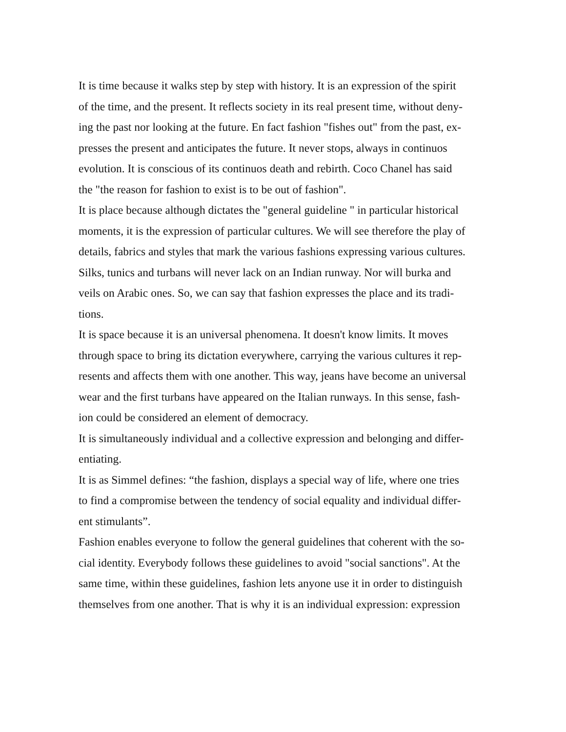It is time because it walks step by step with history. It is an expression of the spirit
of the time, and the present. It reflects society in its real present time, without deny-
ing the past nor looking at the future. En fact fashion "fishes out" from the past, ex-
presses the present and anticipates the future. It never stops, always in continuos
evolution. It is conscious of its continuos death and rebirth. Coco Chanel has said
the "the reason for fashion to exist is to be out of fashion".
It is place because although dictates the "general guideline " in particular historical
moments, it is the expression of particular cultures. We will see therefore the play of
details, fabrics and styles that mark the various fashions expressing various cultures.
Silks, tunics and turbans will never lack on an Indian runway. Nor will burka and
veils on Arabic ones. So, we can say that fashion expresses the place and its tradi-
tions.
It is space because it is an universal phenomena. It doesn't know limits. It moves
through space to bring its dictation everywhere, carrying the various cultures it rep-
resents and affects them with one another. This way, jeans have become an universal
wear and the first turbans have appeared on the Italian runways. In this sense, fash-
ion could be considered an element of democracy.
It is simultaneously individual and a collective expression and belonging and differ-
entiating.
It is as Simmel defines: “the fashion, displays a special way of life, where one tries
to find a compromise between the tendency of social equality and individual differ-
ent stimulants”.
Fashion enables everyone to follow the general guidelines that coherent with the so-
cial identity. Everybody follows these guidelines to avoid "social sanctions". At the
same time, within these guidelines, fashion lets anyone use it in order to distinguish
themselves from one another. That is why it is an individual expression: expression